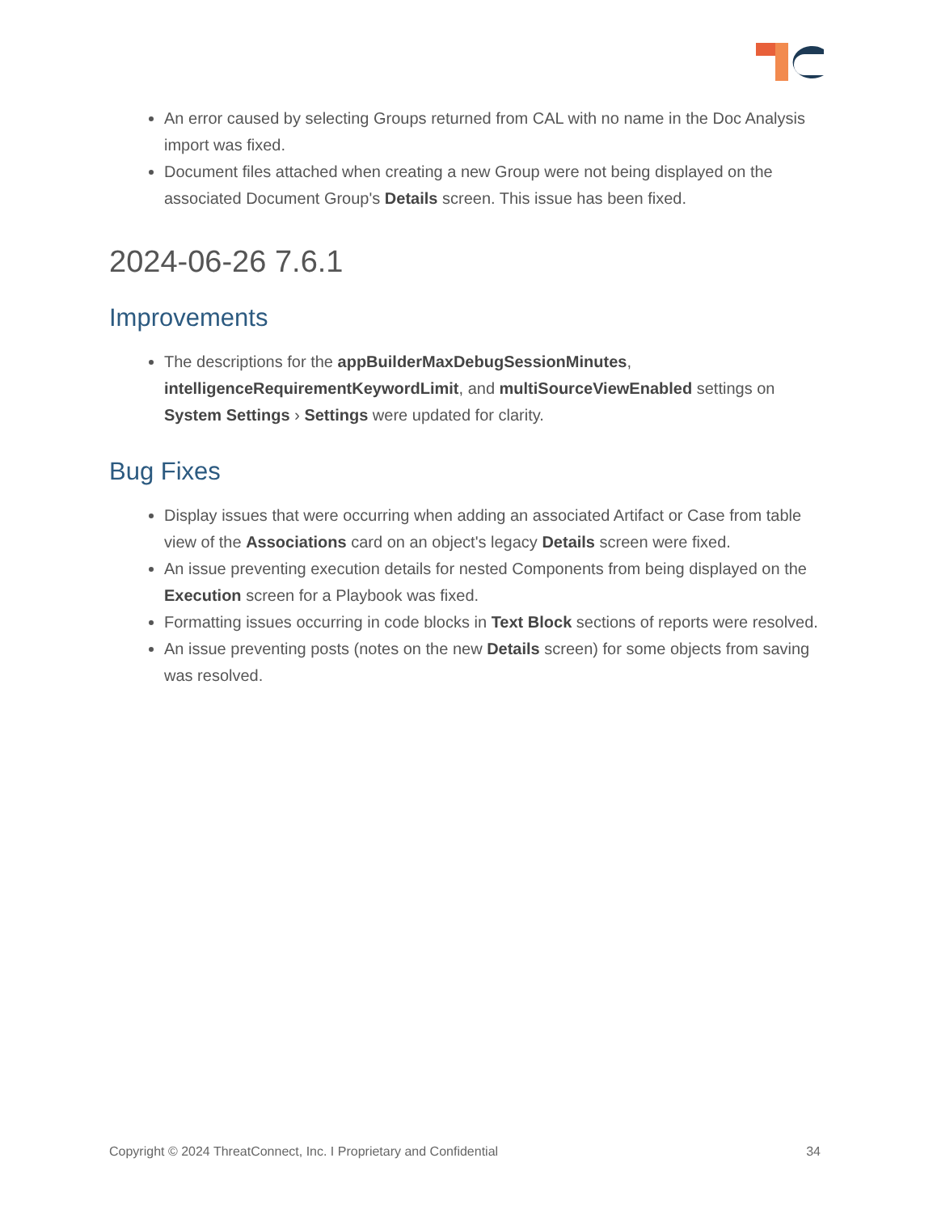An error caused by selecting Groups returned from CAL with no name in the Doc Analysis import was fixed.
Document files attached when creating a new Group were not being displayed on the associated Document Group's Details screen. This issue has been fixed.
2024-06-26 7.6.1
Improvements
The descriptions for the appBuilderMaxDebugSessionMinutes, intelligenceRequirementKeywordLimit, and multiSourceViewEnabled settings on System Settings › Settings were updated for clarity.
Bug Fixes
Display issues that were occurring when adding an associated Artifact or Case from table view of the Associations card on an object's legacy Details screen were fixed.
An issue preventing execution details for nested Components from being displayed on the Execution screen for a Playbook was fixed.
Formatting issues occurring in code blocks in Text Block sections of reports were resolved.
An issue preventing posts (notes on the new Details screen) for some objects from saving was resolved.
Copyright © 2024 ThreatConnect, Inc. I Proprietary and Confidential 34